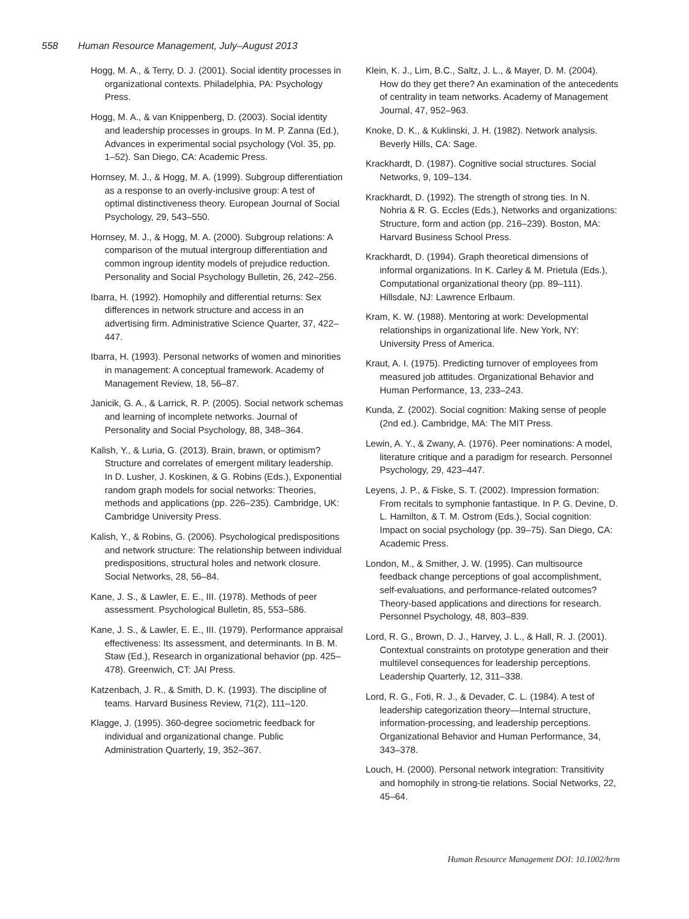558 Human Resource Management, July–August 2013
Hogg, M. A., & Terry, D. J. (2001). Social identity processes in organizational contexts. Philadelphia, PA: Psychology Press.
Hogg, M. A., & van Knippenberg, D. (2003). Social identity and leadership processes in groups. In M. P. Zanna (Ed.), Advances in experimental social psychology (Vol. 35, pp. 1–52). San Diego, CA: Academic Press.
Hornsey, M. J., & Hogg, M. A. (1999). Subgroup differentiation as a response to an overly-inclusive group: A test of optimal distinctiveness theory. European Journal of Social Psychology, 29, 543–550.
Hornsey, M. J., & Hogg, M. A. (2000). Subgroup relations: A comparison of the mutual intergroup differentiation and common ingroup identity models of prejudice reduction. Personality and Social Psychology Bulletin, 26, 242–256.
Ibarra, H. (1992). Homophily and differential returns: Sex differences in network structure and access in an advertising firm. Administrative Science Quarter, 37, 422–447.
Ibarra, H. (1993). Personal networks of women and minorities in management: A conceptual framework. Academy of Management Review, 18, 56–87.
Janicik, G. A., & Larrick, R. P. (2005). Social network schemas and learning of incomplete networks. Journal of Personality and Social Psychology, 88, 348–364.
Kalish, Y., & Luria, G. (2013). Brain, brawn, or optimism? Structure and correlates of emergent military leadership. In D. Lusher, J. Koskinen, & G. Robins (Eds.), Exponential random graph models for social networks: Theories, methods and applications (pp. 226–235). Cambridge, UK: Cambridge University Press.
Kalish, Y., & Robins, G. (2006). Psychological predispositions and network structure: The relationship between individual predispositions, structural holes and network closure. Social Networks, 28, 56–84.
Kane, J. S., & Lawler, E. E., III. (1978). Methods of peer assessment. Psychological Bulletin, 85, 553–586.
Kane, J. S., & Lawler, E. E., III. (1979). Performance appraisal effectiveness: Its assessment, and determinants. In B. M. Staw (Ed.), Research in organizational behavior (pp. 425–478). Greenwich, CT: JAI Press.
Katzenbach, J. R., & Smith, D. K. (1993). The discipline of teams. Harvard Business Review, 71(2), 111–120.
Klagge, J. (1995). 360-degree sociometric feedback for individual and organizational change. Public Administration Quarterly, 19, 352–367.
Klein, K. J., Lim, B.C., Saltz, J. L., & Mayer, D. M. (2004). How do they get there? An examination of the antecedents of centrality in team networks. Academy of Management Journal, 47, 952–963.
Knoke, D. K., & Kuklinski, J. H. (1982). Network analysis. Beverly Hills, CA: Sage.
Krackhardt, D. (1987). Cognitive social structures. Social Networks, 9, 109–134.
Krackhardt, D. (1992). The strength of strong ties. In N. Nohria & R. G. Eccles (Eds.), Networks and organizations: Structure, form and action (pp. 216–239). Boston, MA: Harvard Business School Press.
Krackhardt, D. (1994). Graph theoretical dimensions of informal organizations. In K. Carley & M. Prietula (Eds.), Computational organizational theory (pp. 89–111). Hillsdale, NJ: Lawrence Erlbaum.
Kram, K. W. (1988). Mentoring at work: Developmental relationships in organizational life. New York, NY: University Press of America.
Kraut, A. I. (1975). Predicting turnover of employees from measured job attitudes. Organizational Behavior and Human Performance, 13, 233–243.
Kunda, Z. (2002). Social cognition: Making sense of people (2nd ed.). Cambridge, MA: The MIT Press.
Lewin, A. Y., & Zwany, A. (1976). Peer nominations: A model, literature critique and a paradigm for research. Personnel Psychology, 29, 423–447.
Leyens, J. P., & Fiske, S. T. (2002). Impression formation: From recitals to symphonie fantastique. In P. G. Devine, D. L. Hamilton, & T. M. Ostrom (Eds.), Social cognition: Impact on social psychology (pp. 39–75). San Diego, CA: Academic Press.
London, M., & Smither, J. W. (1995). Can multisource feedback change perceptions of goal accomplishment, self-evaluations, and performance-related outcomes? Theory-based applications and directions for research. Personnel Psychology, 48, 803–839.
Lord, R. G., Brown, D. J., Harvey, J. L., & Hall, R. J. (2001). Contextual constraints on prototype generation and their multilevel consequences for leadership perceptions. Leadership Quarterly, 12, 311–338.
Lord, R. G., Foti, R. J., & Devader, C. L. (1984). A test of leadership categorization theory—Internal structure, information-processing, and leadership perceptions. Organizational Behavior and Human Performance, 34, 343–378.
Louch, H. (2000). Personal network integration: Transitivity and homophily in strong-tie relations. Social Networks, 22, 45–64.
Human Resource Management DOI: 10.1002/hrm